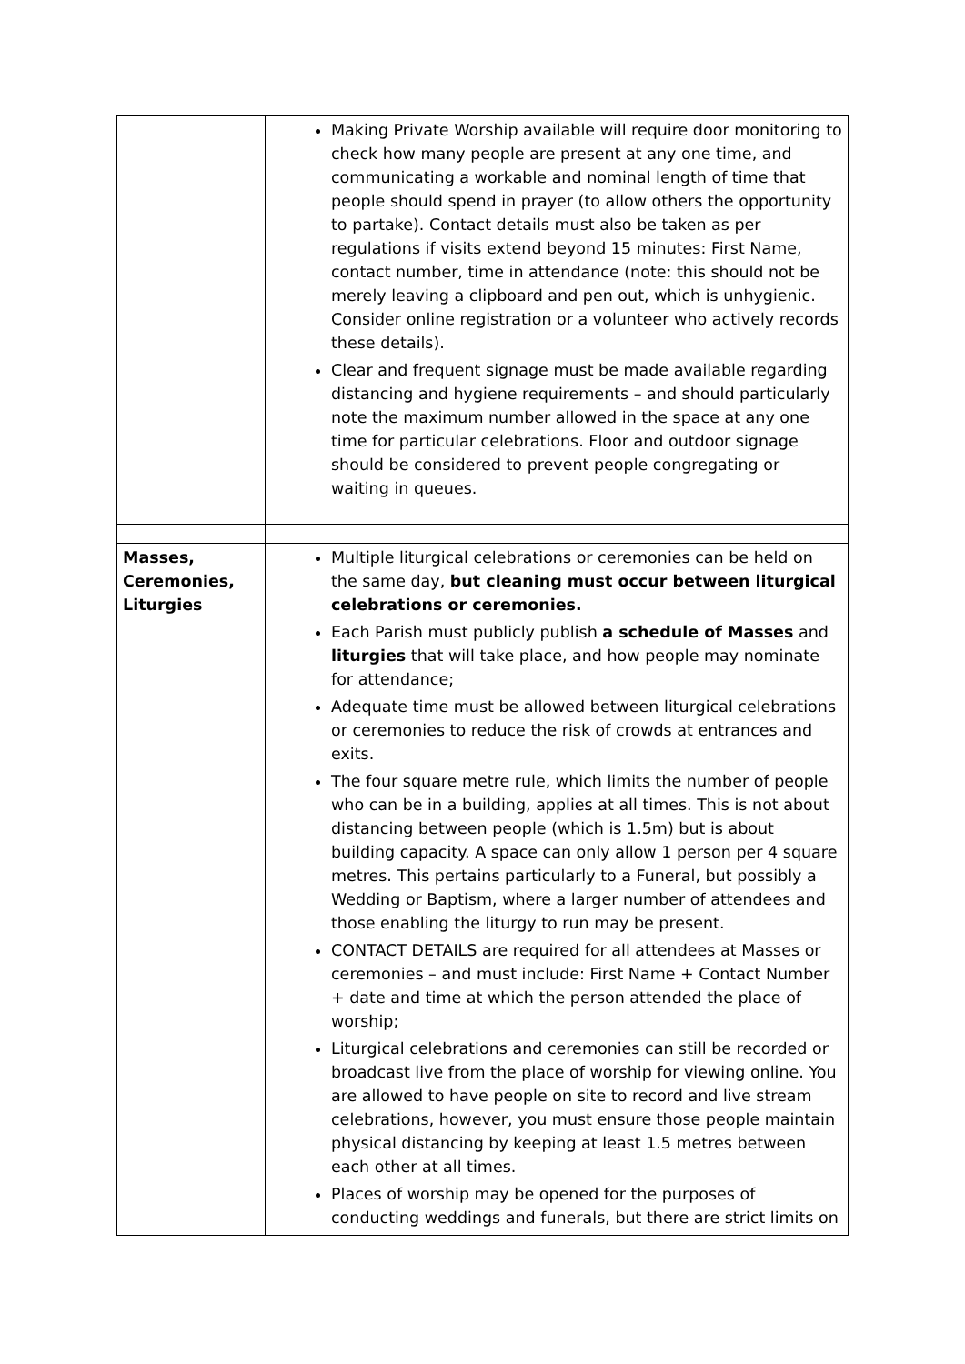| | Making Private Worship available will require door monitoring to check how many people are present at any one time, and communicating a workable and nominal length of time that people should spend in prayer (to allow others the opportunity to partake). Contact details must also be taken as per regulations if visits extend beyond 15 minutes: First Name, contact number, time in attendance (note: this should not be merely leaving a clipboard and pen out, which is unhygienic. Consider online registration or a volunteer who actively records these details). Clear and frequent signage must be made available regarding distancing and hygiene requirements – and should particularly note the maximum number allowed in the space at any one time for particular celebrations. Floor and outdoor signage should be considered to prevent people congregating or waiting in queues. |
| Masses, Ceremonies, Liturgies | Multiple liturgical celebrations or ceremonies can be held on the same day, but cleaning must occur between liturgical celebrations or ceremonies. Each Parish must publicly publish a schedule of Masses and liturgies that will take place, and how people may nominate for attendance; Adequate time must be allowed between liturgical celebrations or ceremonies to reduce the risk of crowds at entrances and exits. The four square metre rule, which limits the number of people who can be in a building, applies at all times. This is not about distancing between people (which is 1.5m) but is about building capacity. A space can only allow 1 person per 4 square metres. This pertains particularly to a Funeral, but possibly a Wedding or Baptism, where a larger number of attendees and those enabling the liturgy to run may be present. CONTACT DETAILS are required for all attendees at Masses or ceremonies – and must include: First Name + Contact Number + date and time at which the person attended the place of worship; Liturgical celebrations and ceremonies can still be recorded or broadcast live from the place of worship for viewing online. You are allowed to have people on site to record and live stream celebrations, however, you must ensure those people maintain physical distancing by keeping at least 1.5 metres between each other at all times. Places of worship may be opened for the purposes of conducting weddings and funerals, but there are strict limits on |